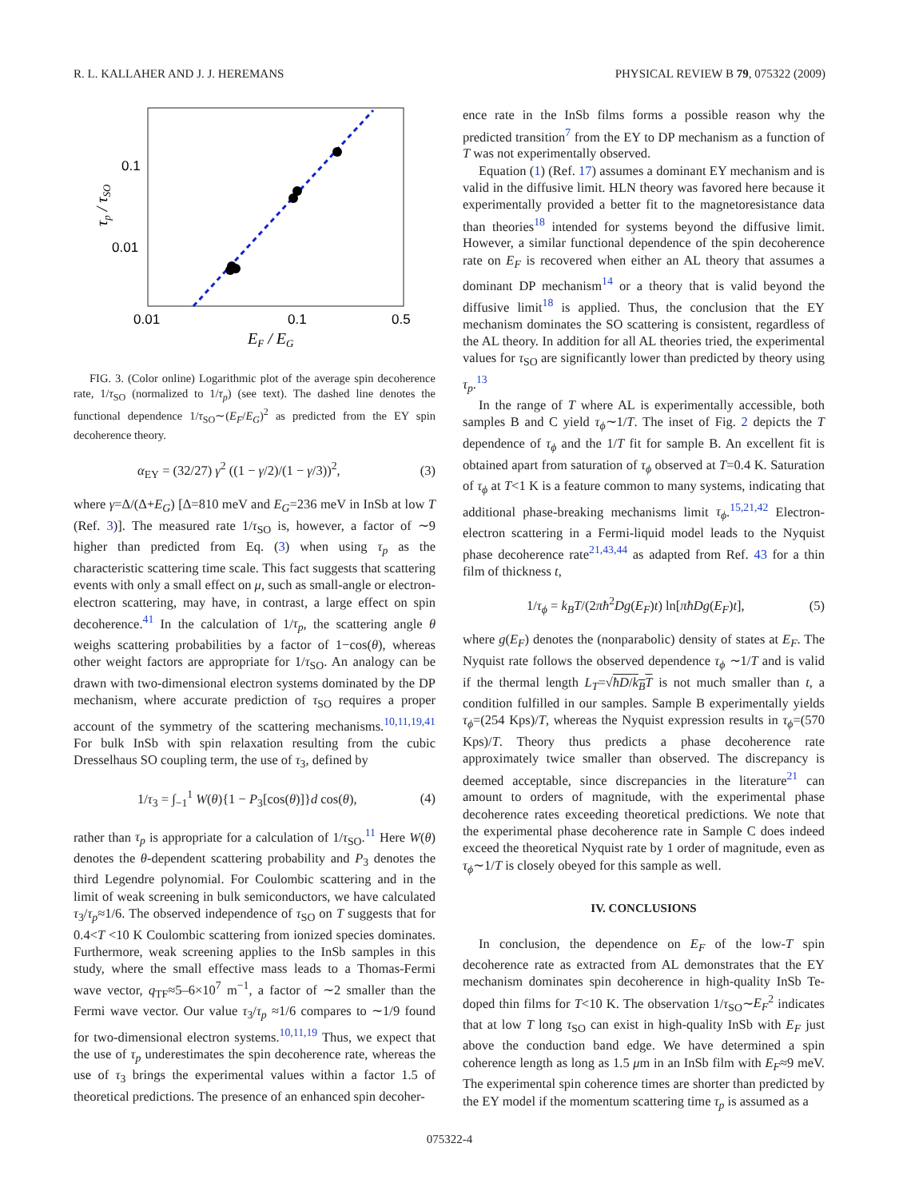R. L. KALLAHER AND J. J. HEREMANS PHYSICAL REVIEW B 79, 075322 (2009)
0.1
0.01
0.01
0.1
0.5
EF / EG
τp / τSO
FIG. 3. (Color online) Logarithmic plot of the average spin decoherence rate, 1/τ<sub>SO</sub> (normalized to 1/τ<sub>p</sub>) (see text). The dashed line denotes the functional dependence 1/τ<sub>SO</sub>∼(E<sub>F</sub>/E<sub>G</sub>)<sup>2</sup> as predicted from the EY spin decoherence theory.
α<sub>EY</sub> = (32/27) γ<sup>2</sup> ((1 − γ/2)/(1 − γ/3))<sup>2</sup>, (3)
where γ=Δ/(Δ+E<sub>G</sub>) [Δ=810 meV and E<sub>G</sub>=236 meV in InSb at low T (Ref. 3)]. The measured rate 1/τ<sub>SO</sub> is, however, a factor of ∼9 higher than predicted from Eq. (3) when using τ<sub>p</sub> as the characteristic scattering time scale. This fact suggests that scattering events with only a small effect on μ, such as small-angle or electron-electron scattering, may have, in contrast, a large effect on spin decoherence.<sup>41</sup> In the calculation of 1/τ<sub>p</sub>, the scattering angle θ weighs scattering probabilities by a factor of 1−cos(θ), whereas other weight factors are appropriate for 1/τ<sub>SO</sub>. An analogy can be drawn with two-dimensional electron systems dominated by the DP mechanism, where accurate prediction of τ<sub>SO</sub> requires a proper account of the symmetry of the scattering mechanisms.<sup>10,11,19,41</sup> For bulk InSb with spin relaxation resulting from the cubic Dresselhaus SO coupling term, the use of τ<sub>3</sub>, defined by
1/τ<sub>3</sub> = ∫<sub>−1</sub><sup>1</sup> W(θ){1 − P<sub>3</sub>[cos(θ)]}d cos(θ), (4)
rather than τ<sub>p</sub> is appropriate for a calculation of 1/τ<sub>SO</sub>.<sup>11</sup> Here W(θ) denotes the θ-dependent scattering probability and P<sub>3</sub> denotes the third Legendre polynomial. For Coulombic scattering and in the limit of weak screening in bulk semiconductors, we have calculated τ<sub>3</sub>/τ<sub>p</sub>≈1/6. The observed independence of τ<sub>SO</sub> on T suggests that for 0.4<T <10 K Coulombic scattering from ionized species dominates. Furthermore, weak screening applies to the InSb samples in this study, where the small effective mass leads to a Thomas-Fermi wave vector, q<sub>TF</sub>≈5–6×10<sup>7</sup> m<sup>−1</sup>, a factor of ∼2 smaller than the Fermi wave vector. Our value τ<sub>3</sub>/τ<sub>p</sub> ≈1/6 compares to ∼1/9 found for two-dimensional electron systems.<sup>10,11,19</sup> Thus, we expect that the use of τ<sub>p</sub> underestimates the spin decoherence rate, whereas the use of τ<sub>3</sub> brings the experimental values within a factor 1.5 of theoretical predictions. The presence of an enhanced spin decoher-
ence rate in the InSb films forms a possible reason why the predicted transition<sup>7</sup> from the EY to DP mechanism as a function of T was not experimentally observed.
Equation (1) (Ref. 17) assumes a dominant EY mechanism and is valid in the diffusive limit. HLN theory was favored here because it experimentally provided a better fit to the magnetoresistance data than theories<sup>18</sup> intended for systems beyond the diffusive limit. However, a similar functional dependence of the spin decoherence rate on E<sub>F</sub> is recovered when either an AL theory that assumes a dominant DP mechanism<sup>14</sup> or a theory that is valid beyond the diffusive limit<sup>18</sup> is applied. Thus, the conclusion that the EY mechanism dominates the SO scattering is consistent, regardless of the AL theory. In addition for all AL theories tried, the experimental values for τ<sub>SO</sub> are significantly lower than predicted by theory using τ<sub>p</sub>.<sup>13</sup>
In the range of T where AL is experimentally accessible, both samples B and C yield τ<sub>ϕ</sub>∼1/T. The inset of Fig. 2 depicts the T dependence of τ<sub>ϕ</sub> and the 1/T fit for sample B. An excellent fit is obtained apart from saturation of τ<sub>ϕ</sub> observed at T=0.4 K. Saturation of τ<sub>ϕ</sub> at T<1 K is a feature common to many systems, indicating that additional phase-breaking mechanisms limit τ<sub>ϕ</sub>.<sup>15,21,42</sup> Electron-electron scattering in a Fermi-liquid model leads to the Nyquist phase decoherence rate<sup>21,43,44</sup> as adapted from Ref. 43 for a thin film of thickness t,
1/τ<sub>ϕ</sub> = k<sub>B</sub>T/(2πħ<sup>2</sup>Dg(E<sub>F</sub>)t) ln[πħDg(E<sub>F</sub>)t], (5)
where g(E<sub>F</sub>) denotes the (nonparabolic) density of states at E<sub>F</sub>. The Nyquist rate follows the observed dependence τ<sub>ϕ</sub> ∼1/T and is valid if the thermal length L<sub>T</sub>=√ħD/k<sub>B</sub>T is not much smaller than t, a condition fulfilled in our samples. Sample B experimentally yields τ<sub>ϕ</sub>=(254 Kps)/T, whereas the Nyquist expression results in τ<sub>ϕ</sub>=(570 Kps)/T. Theory thus predicts a phase decoherence rate approximately twice smaller than observed. The discrepancy is deemed acceptable, since discrepancies in the literature<sup>21</sup> can amount to orders of magnitude, with the experimental phase decoherence rates exceeding theoretical predictions. We note that the experimental phase decoherence rate in Sample C does indeed exceed the theoretical Nyquist rate by 1 order of magnitude, even as τ<sub>ϕ</sub>∼1/T is closely obeyed for this sample as well.
IV. CONCLUSIONS
In conclusion, the dependence on E<sub>F</sub> of the low-T spin decoherence rate as extracted from AL demonstrates that the EY mechanism dominates spin decoherence in high-quality InSb Te-doped thin films for T<10 K. The observation 1/τ<sub>SO</sub>∼E<sub>F</sub><sup>2</sup> indicates that at low T long τ<sub>SO</sub> can exist in high-quality InSb with E<sub>F</sub> just above the conduction band edge. We have determined a spin coherence length as long as 1.5 μm in an InSb film with E<sub>F</sub>≈9 meV. The experimental spin coherence times are shorter than predicted by the EY model if the momentum scattering time τ<sub>p</sub> is assumed as a
075322-4